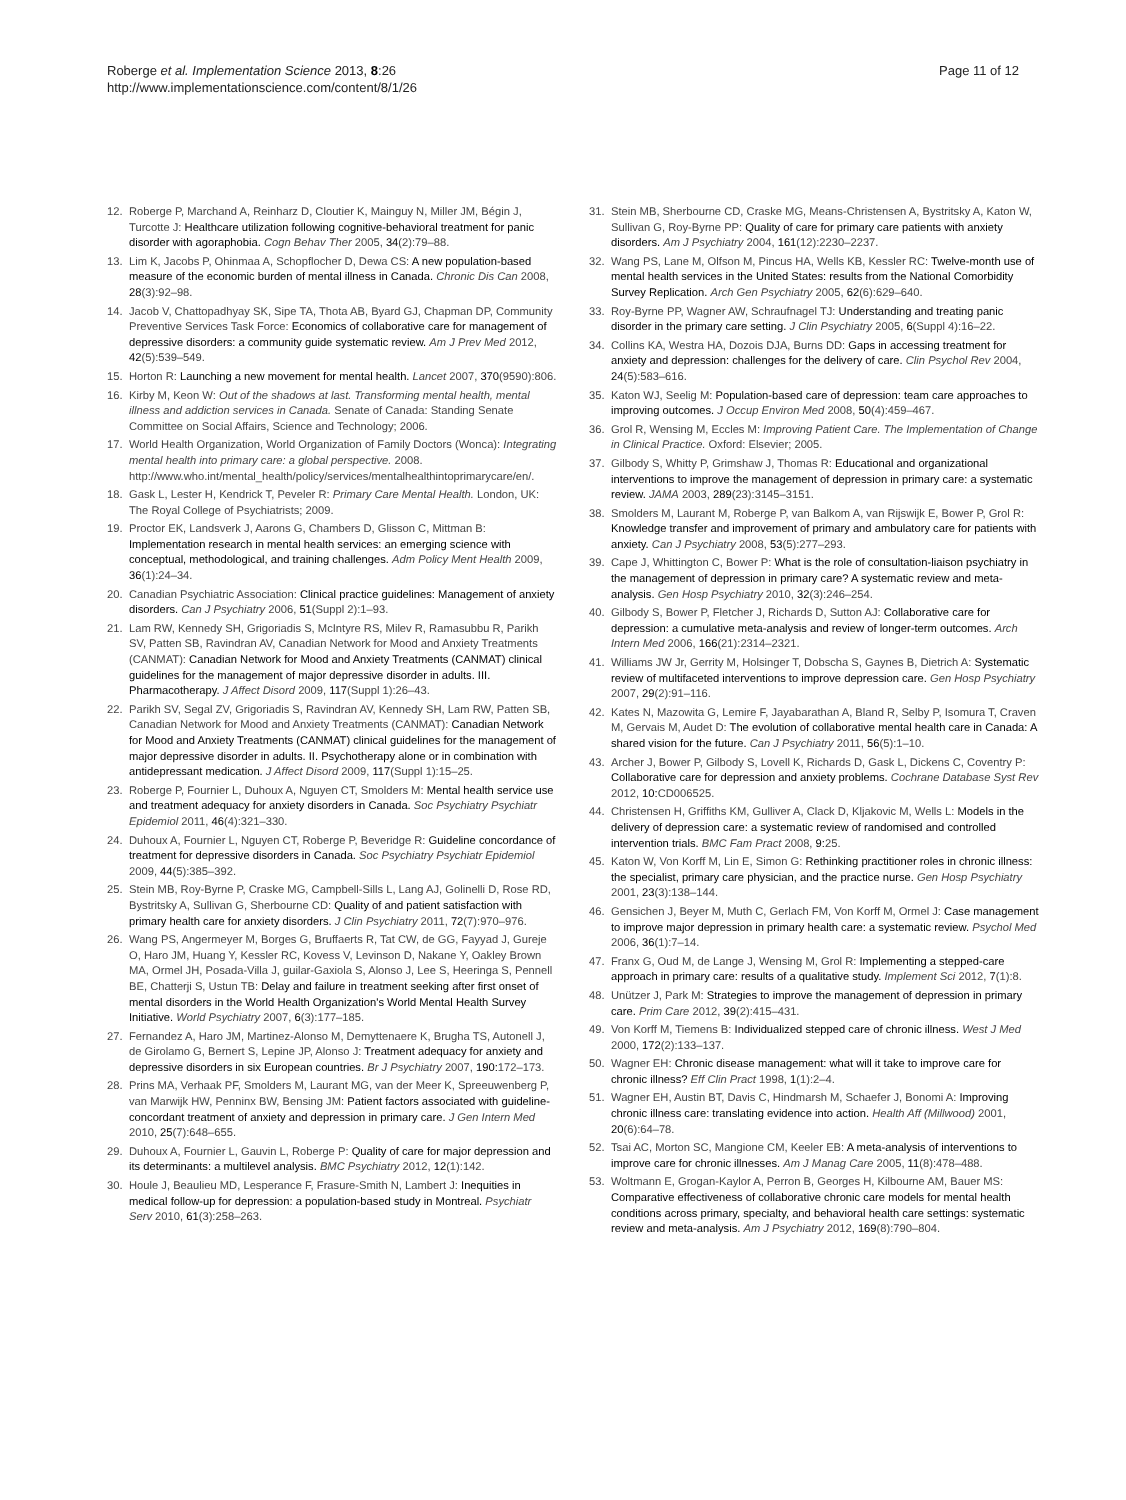Roberge et al. Implementation Science 2013, 8:26
http://www.implementationscience.com/content/8/1/26
Page 11 of 12
12. Roberge P, Marchand A, Reinharz D, Cloutier K, Mainguy N, Miller JM, Bégin J, Turcotte J: Healthcare utilization following cognitive-behavioral treatment for panic disorder with agoraphobia. Cogn Behav Ther 2005, 34(2):79–88.
13. Lim K, Jacobs P, Ohinmaa A, Schopflocher D, Dewa CS: A new population-based measure of the economic burden of mental illness in Canada. Chronic Dis Can 2008, 28(3):92–98.
14. Jacob V, Chattopadhyay SK, Sipe TA, Thota AB, Byard GJ, Chapman DP, Community Preventive Services Task Force: Economics of collaborative care for management of depressive disorders: a community guide systematic review. Am J Prev Med 2012, 42(5):539–549.
15. Horton R: Launching a new movement for mental health. Lancet 2007, 370(9590):806.
16. Kirby M, Keon W: Out of the shadows at last. Transforming mental health, mental illness and addiction services in Canada. Senate of Canada: Standing Senate Committee on Social Affairs, Science and Technology; 2006.
17. World Health Organization, World Organization of Family Doctors (Wonca): Integrating mental health into primary care: a global perspective. 2008. http://www.who.int/mental_health/policy/services/mentalhealthintoprimarycare/en/.
18. Gask L, Lester H, Kendrick T, Peveler R: Primary Care Mental Health. London, UK: The Royal College of Psychiatrists; 2009.
19. Proctor EK, Landsverk J, Aarons G, Chambers D, Glisson C, Mittman B: Implementation research in mental health services: an emerging science with conceptual, methodological, and training challenges. Adm Policy Ment Health 2009, 36(1):24–34.
20. Canadian Psychiatric Association: Clinical practice guidelines: Management of anxiety disorders. Can J Psychiatry 2006, 51(Suppl 2):1–93.
21. Lam RW, Kennedy SH, Grigoriadis S, McIntyre RS, Milev R, Ramasubbu R, Parikh SV, Patten SB, Ravindran AV, Canadian Network for Mood and Anxiety Treatments (CANMAT): Canadian Network for Mood and Anxiety Treatments (CANMAT) clinical guidelines for the management of major depressive disorder in adults. III. Pharmacotherapy. J Affect Disord 2009, 117(Suppl 1):26–43.
22. Parikh SV, Segal ZV, Grigoriadis S, Ravindran AV, Kennedy SH, Lam RW, Patten SB, Canadian Network for Mood and Anxiety Treatments (CANMAT): Canadian Network for Mood and Anxiety Treatments (CANMAT) clinical guidelines for the management of major depressive disorder in adults. II. Psychotherapy alone or in combination with antidepressant medication. J Affect Disord 2009, 117(Suppl 1):15–25.
23. Roberge P, Fournier L, Duhoux A, Nguyen CT, Smolders M: Mental health service use and treatment adequacy for anxiety disorders in Canada. Soc Psychiatry Psychiatr Epidemiol 2011, 46(4):321–330.
24. Duhoux A, Fournier L, Nguyen CT, Roberge P, Beveridge R: Guideline concordance of treatment for depressive disorders in Canada. Soc Psychiatry Psychiatr Epidemiol 2009, 44(5):385–392.
25. Stein MB, Roy-Byrne P, Craske MG, Campbell-Sills L, Lang AJ, Golinelli D, Rose RD, Bystritsky A, Sullivan G, Sherbourne CD: Quality of and patient satisfaction with primary health care for anxiety disorders. J Clin Psychiatry 2011, 72(7):970–976.
26. Wang PS, Angermeyer M, Borges G, Bruffaerts R, Tat CW, de GG, Fayyad J, Gureje O, Haro JM, Huang Y, Kessler RC, Kovess V, Levinson D, Nakane Y, Oakley Brown MA, Ormel JH, Posada-Villa J, guilar-Gaxiola S, Alonso J, Lee S, Heeringa S, Pennell BE, Chatterji S, Ustun TB: Delay and failure in treatment seeking after first onset of mental disorders in the World Health Organization's World Mental Health Survey Initiative. World Psychiatry 2007, 6(3):177–185.
27. Fernandez A, Haro JM, Martinez-Alonso M, Demyttenaere K, Brugha TS, Autonell J, de Girolamo G, Bernert S, Lepine JP, Alonso J: Treatment adequacy for anxiety and depressive disorders in six European countries. Br J Psychiatry 2007, 190: 172–173.
28. Prins MA, Verhaak PF, Smolders M, Laurant MG, van der Meer K, Spreeuwenberg P, van Marwijk HW, Penninx BW, Bensing JM: Patient factors associated with guideline-concordant treatment of anxiety and depression in primary care. J Gen Intern Med 2010, 25(7):648–655.
29. Duhoux A, Fournier L, Gauvin L, Roberge P: Quality of care for major depression and its determinants: a multilevel analysis. BMC Psychiatry 2012, 12(1):142.
30. Houle J, Beaulieu MD, Lesperance F, Frasure-Smith N, Lambert J: Inequities in medical follow-up for depression: a population-based study in Montreal. Psychiatr Serv 2010, 61(3):258–263.
31. Stein MB, Sherbourne CD, Craske MG, Means-Christensen A, Bystritsky A, Katon W, Sullivan G, Roy-Byrne PP: Quality of care for primary care patients with anxiety disorders. Am J Psychiatry 2004, 161(12):2230–2237.
32. Wang PS, Lane M, Olfson M, Pincus HA, Wells KB, Kessler RC: Twelve-month use of mental health services in the United States: results from the National Comorbidity Survey Replication. Arch Gen Psychiatry 2005, 62(6):629–640.
33. Roy-Byrne PP, Wagner AW, Schraufnagel TJ: Understanding and treating panic disorder in the primary care setting. J Clin Psychiatry 2005, 6(Suppl 4):16–22.
34. Collins KA, Westra HA, Dozois DJA, Burns DD: Gaps in accessing treatment for anxiety and depression: challenges for the delivery of care. Clin Psychol Rev 2004, 24(5):583–616.
35. Katon WJ, Seelig M: Population-based care of depression: team care approaches to improving outcomes. J Occup Environ Med 2008, 50(4):459–467.
36. Grol R, Wensing M, Eccles M: Improving Patient Care. The Implementation of Change in Clinical Practice. Oxford: Elsevier; 2005.
37. Gilbody S, Whitty P, Grimshaw J, Thomas R: Educational and organizational interventions to improve the management of depression in primary care: a systematic review. JAMA 2003, 289(23):3145–3151.
38. Smolders M, Laurant M, Roberge P, van Balkom A, van Rijswijk E, Bower P, Grol R: Knowledge transfer and improvement of primary and ambulatory care for patients with anxiety. Can J Psychiatry 2008, 53(5):277–293.
39. Cape J, Whittington C, Bower P: What is the role of consultation-liaison psychiatry in the management of depression in primary care? A systematic review and meta-analysis. Gen Hosp Psychiatry 2010, 32(3):246–254.
40. Gilbody S, Bower P, Fletcher J, Richards D, Sutton AJ: Collaborative care for depression: a cumulative meta-analysis and review of longer-term outcomes. Arch Intern Med 2006, 166(21):2314–2321.
41. Williams JW Jr, Gerrity M, Holsinger T, Dobscha S, Gaynes B, Dietrich A: Systematic review of multifaceted interventions to improve depression care. Gen Hosp Psychiatry 2007, 29(2):91–116.
42. Kates N, Mazowita G, Lemire F, Jayabarathan A, Bland R, Selby P, Isomura T, Craven M, Gervais M, Audet D: The evolution of collaborative mental health care in Canada: A shared vision for the future. Can J Psychiatry 2011, 56(5):1–10.
43. Archer J, Bower P, Gilbody S, Lovell K, Richards D, Gask L, Dickens C, Coventry P: Collaborative care for depression and anxiety problems. Cochrane Database Syst Rev 2012, 10: CD006525.
44. Christensen H, Griffiths KM, Gulliver A, Clack D, Kljakovic M, Wells L: Models in the delivery of depression care: a systematic review of randomised and controlled intervention trials. BMC Fam Pract 2008, 9: 25.
45. Katon W, Von Korff M, Lin E, Simon G: Rethinking practitioner roles in chronic illness: the specialist, primary care physician, and the practice nurse. Gen Hosp Psychiatry 2001, 23(3):138–144.
46. Gensichen J, Beyer M, Muth C, Gerlach FM, Von Korff M, Ormel J: Case management to improve major depression in primary health care: a systematic review. Psychol Med 2006, 36(1):7–14.
47. Franx G, Oud M, de Lange J, Wensing M, Grol R: Implementing a stepped-care approach in primary care: results of a qualitative study. Implement Sci 2012, 7(1):8.
48. Unützer J, Park M: Strategies to improve the management of depression in primary care. Prim Care 2012, 39(2):415–431.
49. Von Korff M, Tiemens B: Individualized stepped care of chronic illness. West J Med 2000, 172(2):133–137.
50. Wagner EH: Chronic disease management: what will it take to improve care for chronic illness? Eff Clin Pract 1998, 1(1):2–4.
51. Wagner EH, Austin BT, Davis C, Hindmarsh M, Schaefer J, Bonomi A: Improving chronic illness care: translating evidence into action. Health Aff (Millwood) 2001, 20(6):64–78.
52. Tsai AC, Morton SC, Mangione CM, Keeler EB: A meta-analysis of interventions to improve care for chronic illnesses. Am J Manag Care 2005, 11(8):478–488.
53. Woltmann E, Grogan-Kaylor A, Perron B, Georges H, Kilbourne AM, Bauer MS: Comparative effectiveness of collaborative chronic care models for mental health conditions across primary, specialty, and behavioral health care settings: systematic review and meta-analysis. Am J Psychiatry 2012, 169(8):790–804.